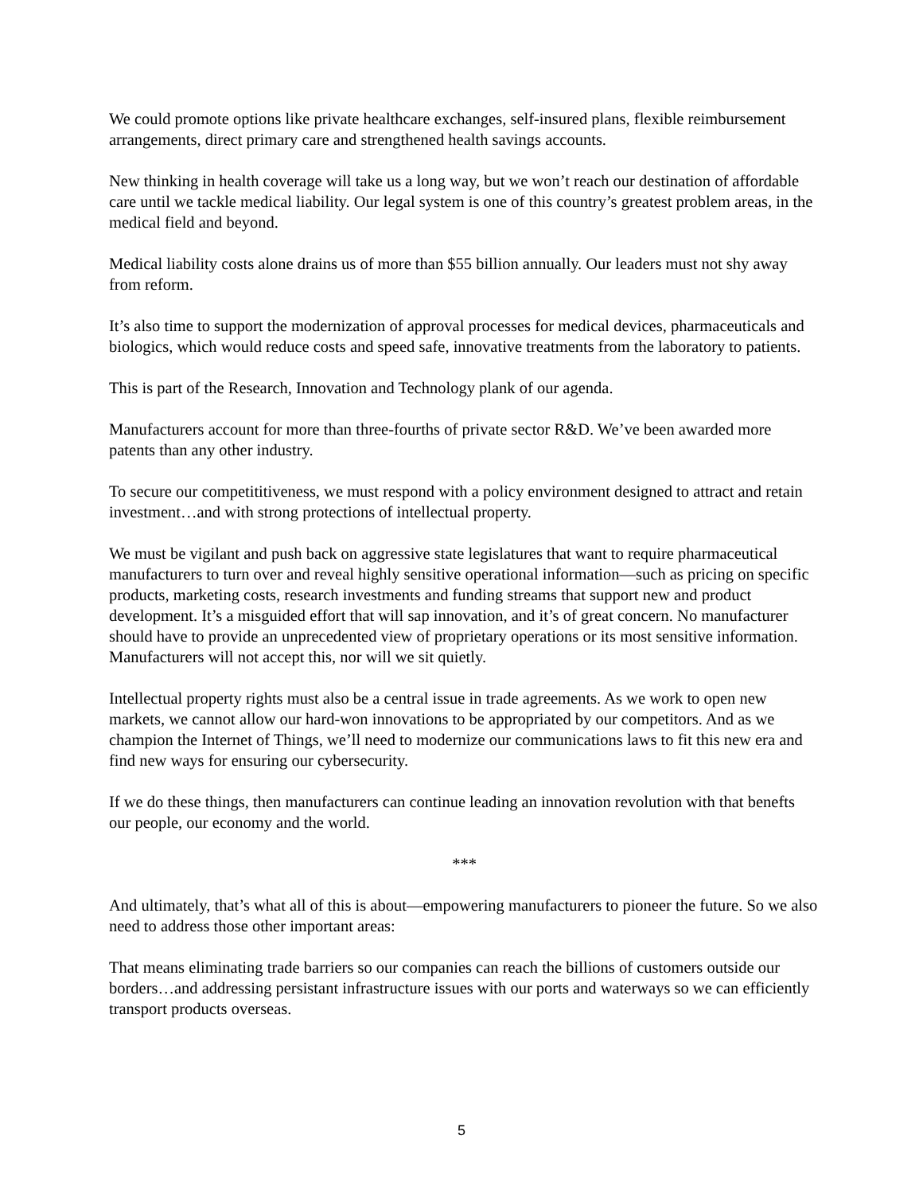We could promote options like private healthcare exchanges, self-insured plans, flexible reimbursement arrangements, direct primary care and strengthened health savings accounts.
New thinking in health coverage will take us a long way, but we won’t reach our destination of affordable care until we tackle medical liability. Our legal system is one of this country’s greatest problem areas, in the medical field and beyond.
Medical liability costs alone drains us of more than $55 billion annually. Our leaders must not shy away from reform.
It’s also time to support the modernization of approval processes for medical devices, pharmaceuticals and biologics, which would reduce costs and speed safe, innovative treatments from the laboratory to patients.
This is part of the Research, Innovation and Technology plank of our agenda.
Manufacturers account for more than three-fourths of private sector R&D. We’ve been awarded more patents than any other industry.
To secure our competititiveness, we must respond with a policy environment designed to attract and retain investment…and with strong protections of intellectual property.
We must be vigilant and push back on aggressive state legislatures that want to require pharmaceutical manufacturers to turn over and reveal highly sensitive operational information—such as pricing on specific products, marketing costs, research investments and funding streams that support new and product development. It’s a misguided effort that will sap innovation, and it’s of great concern. No manufacturer should have to provide an unprecedented view of proprietary operations or its most sensitive information. Manufacturers will not accept this, nor will we sit quietly.
Intellectual property rights must also be a central issue in trade agreements. As we work to open new markets, we cannot allow our hard-won innovations to be appropriated by our competitors. And as we champion the Internet of Things, we’ll need to modernize our communications laws to fit this new era and find new ways for ensuring our cybersecurity.
If we do these things, then manufacturers can continue leading an innovation revolution with that benefts our people, our economy and the world.
***
And ultimately, that’s what all of this is about—empowering manufacturers to pioneer the future. So we also need to address those other important areas:
That means eliminating trade barriers so our companies can reach the billions of customers outside our borders…and addressing persistant infrastructure issues with our ports and waterways so we can efficiently transport products overseas.
5